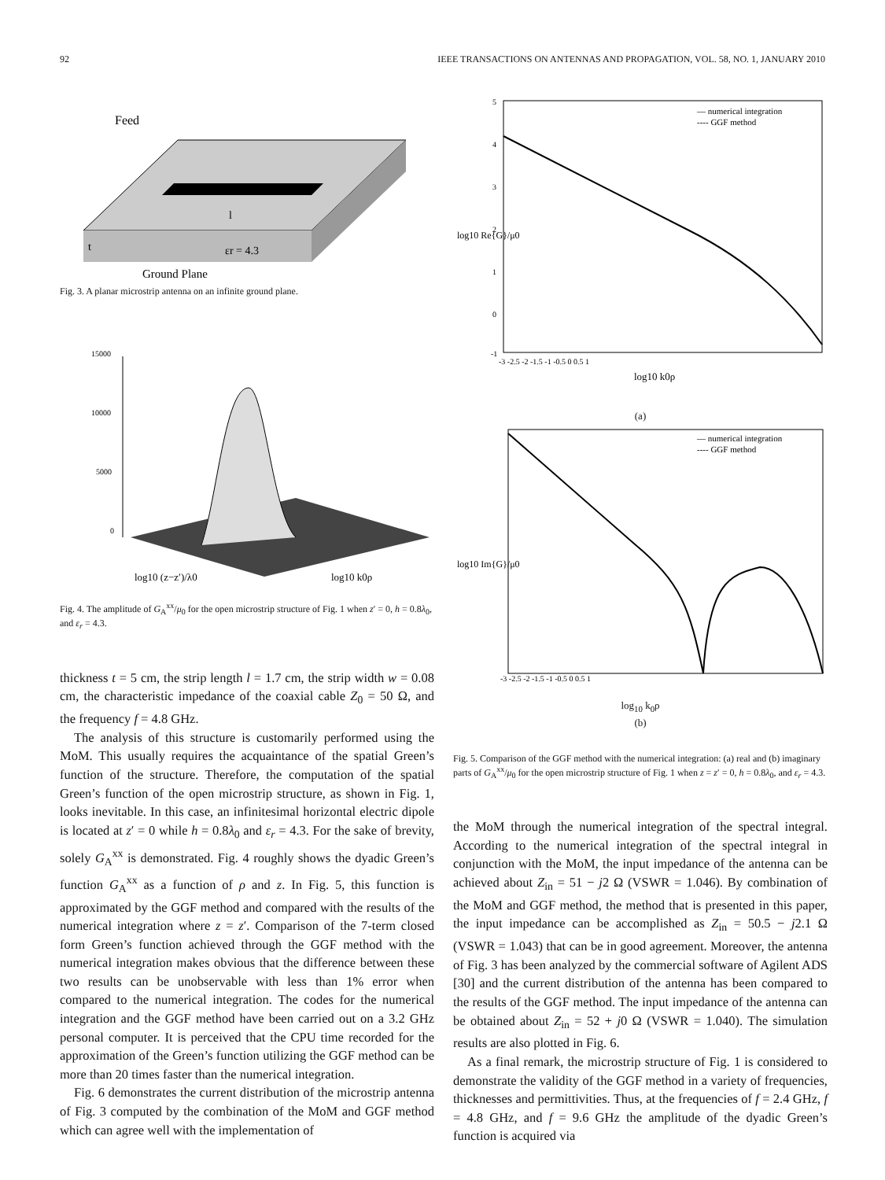92 IEEE TRANSACTIONS ON ANTENNAS AND PROPAGATION, VOL. 58, NO. 1, JANUARY 2010
Feed
l
εr = 4.3
t
Ground Plane
Fig. 3. A planar microstrip antenna on an infinite ground plane.
15000
10000
5000
0
log10 (z−z′)/λ0
log10 k0ρ
Fig. 4. The amplitude of G<sub>A</sub><sup>xx</sup>/μ<sub>0</sub> for the open microstrip structure of Fig. 1 when z′ = 0, h = 0.8λ<sub>0</sub>, and ε<sub>r</sub> = 4.3.
thickness t = 5 cm, the strip length l = 1.7 cm, the strip width w = 0.08 cm, the characteristic impedance of the coaxial cable Z<sub>0</sub> = 50 Ω, and the frequency f = 4.8 GHz.
The analysis of this structure is customarily performed using the MoM. This usually requires the acquaintance of the spatial Green’s function of the structure. Therefore, the computation of the spatial Green’s function of the open microstrip structure, as shown in Fig. 1, looks inevitable. In this case, an infinitesimal horizontal electric dipole is located at z′ = 0 while h = 0.8λ<sub>0</sub> and ε<sub>r</sub> = 4.3. For the sake of brevity, solely G<sub>A</sub><sup>xx</sup> is demonstrated. Fig. 4 roughly shows the dyadic Green’s function G<sub>A</sub><sup>xx</sup> as a function of ρ and z. In Fig. 5, this function is approximated by the GGF method and compared with the results of the numerical integration where z = z′. Comparison of the 7-term closed form Green’s function achieved through the GGF method with the numerical integration makes obvious that the difference between these two results can be unobservable with less than 1% error when compared to the numerical integration. The codes for the numerical integration and the GGF method have been carried out on a 3.2 GHz personal computer. It is perceived that the CPU time recorded for the approximation of the Green’s function utilizing the GGF method can be more than 20 times faster than the numerical integration.
Fig. 6 demonstrates the current distribution of the microstrip antenna of Fig. 3 computed by the combination of the MoM and GGF method which can agree well with the implementation of
— numerical integration
---- GGF method
5
4
3
2
1
0
-1
log10 Re{G}/μ0
-3 -2.5 -2 -1.5 -1 -0.5 0 0.5 1
log10 k0ρ
(a)
— numerical integration
---- GGF method
log10 Im{G}/μ0
-3 -2.5 -2 -1.5 -1 -0.5 0 0.5 1
log<sub>10</sub> k<sub>0</sub>ρ
(b)
Fig. 5. Comparison of the GGF method with the numerical integration: (a) real and (b) imaginary parts of G<sub>A</sub><sup>xx</sup>/μ<sub>0</sub> for the open microstrip structure of Fig. 1 when z = z′ = 0, h = 0.8λ<sub>0</sub>, and ε<sub>r</sub> = 4.3.
the MoM through the numerical integration of the spectral integral. According to the numerical integration of the spectral integral in conjunction with the MoM, the input impedance of the antenna can be achieved about Z<sub>in</sub> = 51 − j2 Ω (VSWR = 1.046). By combination of the MoM and GGF method, the method that is presented in this paper, the input impedance can be accomplished as Z<sub>in</sub> = 50.5 − j2.1 Ω (VSWR = 1.043) that can be in good agreement. Moreover, the antenna of Fig. 3 has been analyzed by the commercial software of Agilent ADS [30] and the current distribution of the antenna has been compared to the results of the GGF method. The input impedance of the antenna can be obtained about Z<sub>in</sub> = 52 + j0 Ω (VSWR = 1.040). The simulation results are also plotted in Fig. 6.
As a final remark, the microstrip structure of Fig. 1 is considered to demonstrate the validity of the GGF method in a variety of frequencies, thicknesses and permittivities. Thus, at the frequencies of f = 2.4 GHz, f = 4.8 GHz, and f = 9.6 GHz the amplitude of the dyadic Green’s function is acquired via